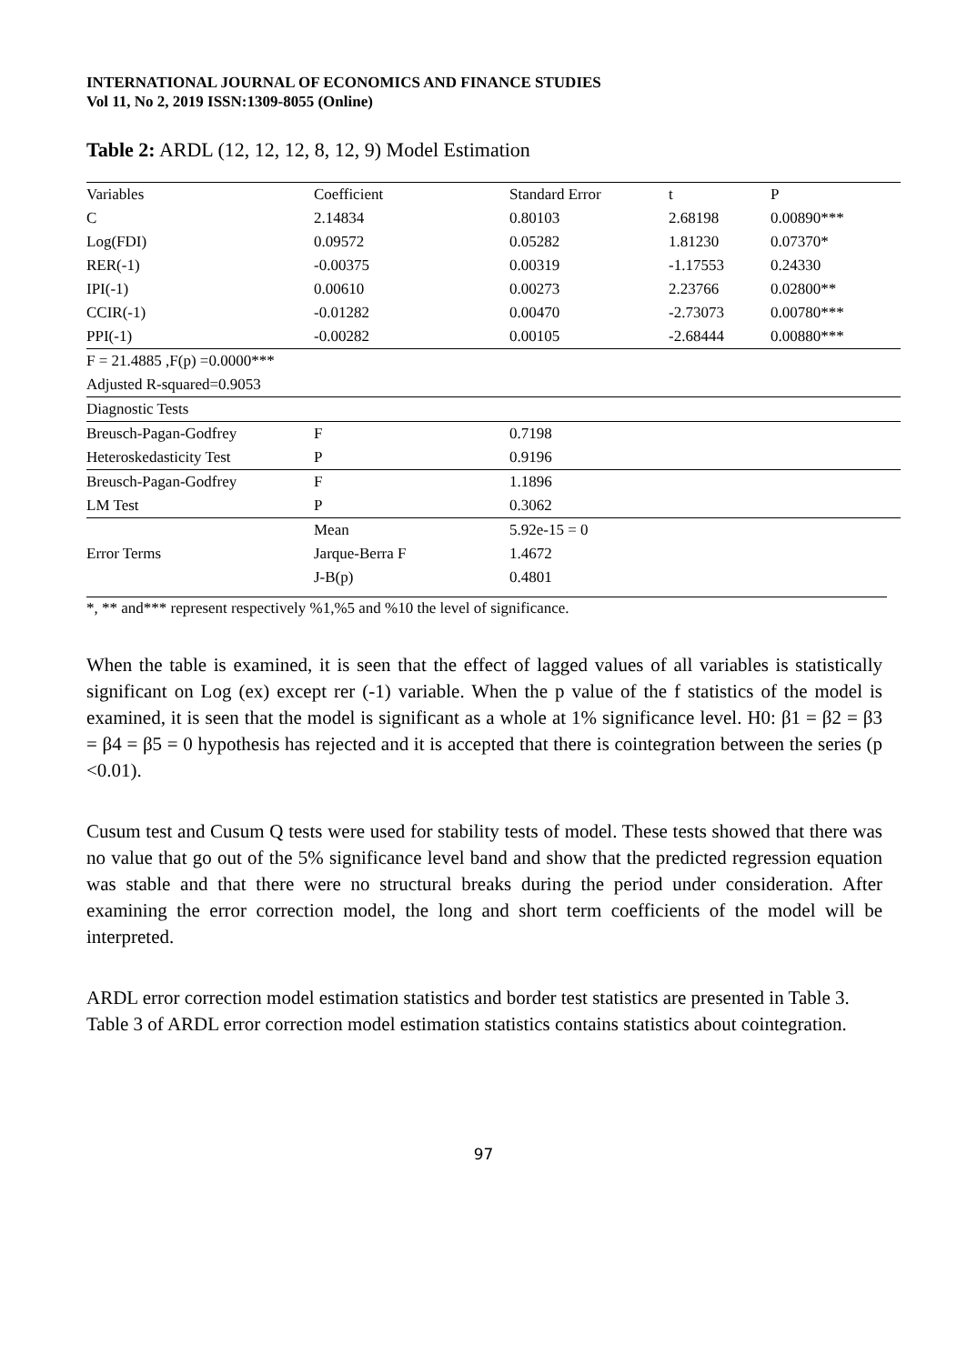INTERNATIONAL JOURNAL OF ECONOMICS AND FINANCE STUDIES
Vol 11, No 2, 2019 ISSN:1309-8055 (Online)
Table 2: ARDL (12, 12, 12, 8, 12, 9) Model Estimation
| Variables | Coefficient | Standard Error | t | P |
| --- | --- | --- | --- | --- |
| C | 2.14834 | 0.80103 | 2.68198 | 0.00890*** |
| Log(FDI) | 0.09572 | 0.05282 | 1.81230 | 0.07370* |
| RER(-1) | -0.00375 | 0.00319 | -1.17553 | 0.24330 |
| IPI(-1) | 0.00610 | 0.00273 | 2.23766 | 0.02800** |
| CCIR(-1) | -0.01282 | 0.00470 | -2.73073 | 0.00780*** |
| PPI(-1) | -0.00282 | 0.00105 | -2.68444 | 0.00880*** |
| F = 21.4885 ,F(p) =0.0000*** | | | | |
| Adjusted R-squared=0.9053 | | | | |
| Diagnostic Tests | | | | |
| Breusch-Pagan-Godfrey | F | 0.7198 | | |
| Heteroskedasticity Test | P | 0.9196 | | |
| Breusch-Pagan-Godfrey | F | 1.1896 | | |
| LM Test | P | 0.3062 | | |
| Error Terms | Mean | 5.92e-15 = 0 | | |
| | Jarque-Berra F | 1.4672 | | |
| | J-B(p) | 0.4801 | | |
*, ** and*** represent respectively %1,%5 and %10 the level of significance.
When the table is examined, it is seen that the effect of lagged values of all variables is statistically significant on Log (ex) except rer (-1) variable. When the p value of the f statistics of the model is examined, it is seen that the model is significant as a whole at 1% significance level. H0: β1 = β2 = β3 = β4 = β5 = 0 hypothesis has rejected and it is accepted that there is cointegration between the series (p <0.01).
Cusum test and Cusum Q tests were used for stability tests of model. These tests showed that there was no value that go out of the 5% significance level band and show that the predicted regression equation was stable and that there were no structural breaks during the period under consideration. After examining the error correction model, the long and short term coefficients of the model will be interpreted.
ARDL error correction model estimation statistics and border test statistics are presented in Table 3. Table 3 of ARDL error correction model estimation statistics contains statistics about cointegration.
97